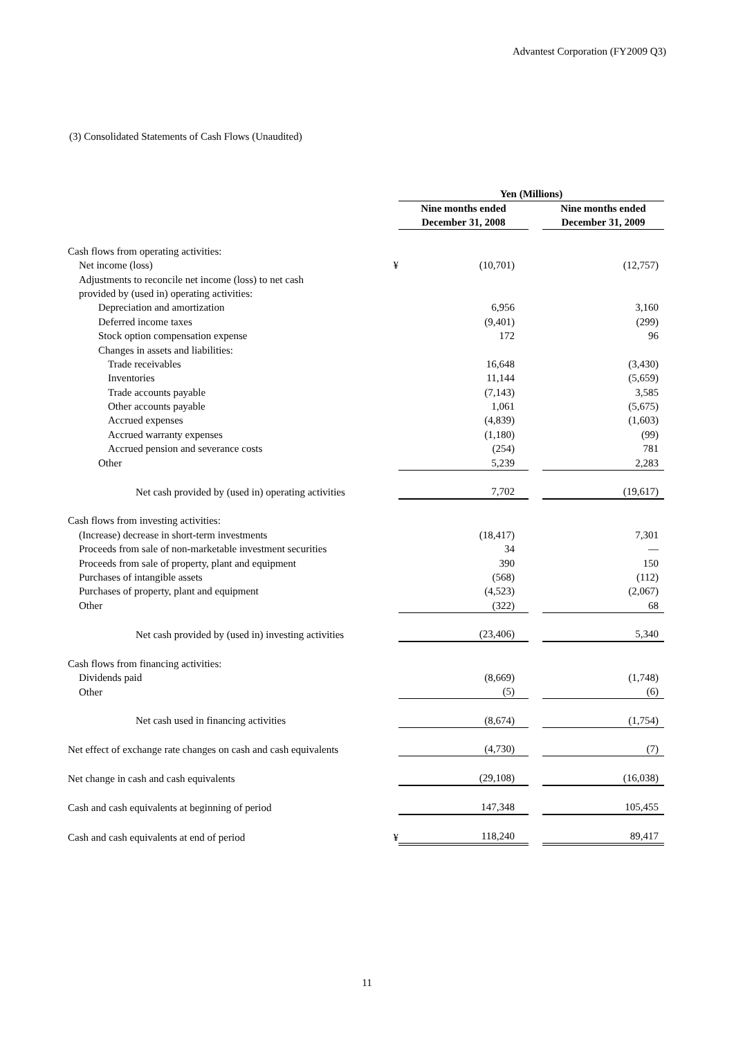Advantest Corporation (FY2009 Q3)
(3) Consolidated Statements of Cash Flows (Unaudited)
| | | Yen (Millions) | | |
| | | Nine months ended December 31, 2008 | | Nine months ended December 31, 2009 |
| Cash flows from operating activities: | | | | |
| Net income (loss) | ¥ | (10,701) | | (12,757) |
| Adjustments to reconcile net income (loss) to net cash | | | | |
| provided by (used in) operating activities: | | | | |
| Depreciation and amortization | | 6,956 | | 3,160 |
| Deferred income taxes | | (9,401) | | (299) |
| Stock option compensation expense | | 172 | | 96 |
| Changes in assets and liabilities: | | | | |
| Trade receivables | | 16,648 | | (3,430) |
| Inventories | | 11,144 | | (5,659) |
| Trade accounts payable | | (7,143) | | 3,585 |
| Other accounts payable | | 1,061 | | (5,675) |
| Accrued expenses | | (4,839) | | (1,603) |
| Accrued warranty expenses | | (1,180) | | (99) |
| Accrued pension and severance costs | | (254) | | 781 |
| Other | | 5,239 | | 2,283 |
| Net cash provided by (used in) operating activities | | 7,702 | | (19,617) |
| Cash flows from investing activities: | | | | |
| (Increase) decrease in short-term investments | | (18,417) | | 7,301 |
| Proceeds from sale of non-marketable investment securities | | 34 | | — |
| Proceeds from sale of property, plant and equipment | | 390 | | 150 |
| Purchases of intangible assets | | (568) | | (112) |
| Purchases of property, plant and equipment | | (4,523) | | (2,067) |
| Other | | (322) | | 68 |
| Net cash provided by (used in) investing activities | | (23,406) | | 5,340 |
| Cash flows from financing activities: | | | | |
| Dividends paid | | (8,669) | | (1,748) |
| Other | | (5) | | (6) |
| Net cash used in financing activities | | (8,674) | | (1,754) |
| Net effect of exchange rate changes on cash and cash equivalents | | (4,730) | | (7) |
| Net change in cash and cash equivalents | | (29,108) | | (16,038) |
| Cash and cash equivalents at beginning of period | | 147,348 | | 105,455 |
| Cash and cash equivalents at end of period | ¥ | 118,240 | | 89,417 |
11